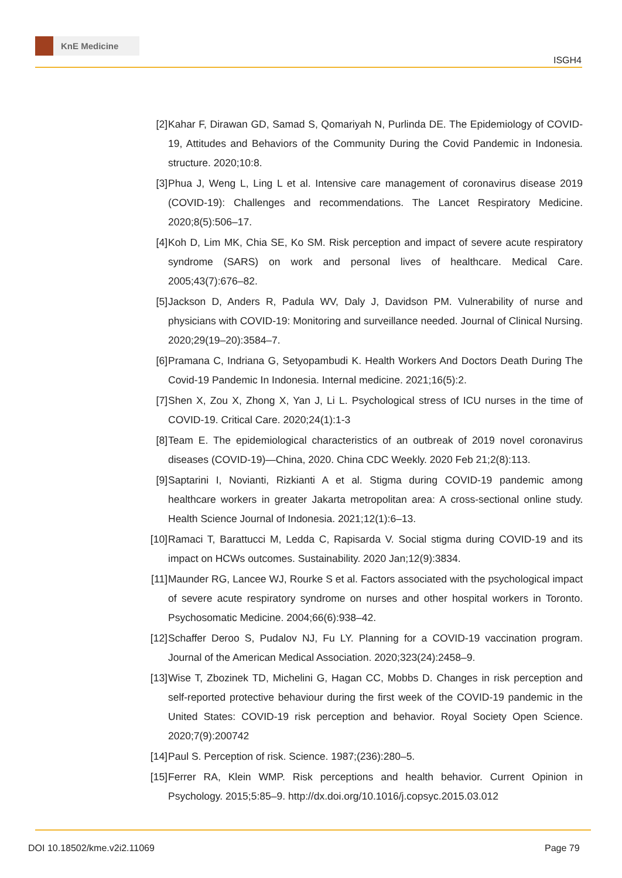KnE Medicine
ISGH4
[2] Kahar F, Dirawan GD, Samad S, Qomariyah N, Purlinda DE. The Epidemiology of COVID-19, Attitudes and Behaviors of the Community During the Covid Pandemic in Indonesia. structure. 2020;10:8.
[3] Phua J, Weng L, Ling L et al. Intensive care management of coronavirus disease 2019 (COVID-19): Challenges and recommendations. The Lancet Respiratory Medicine. 2020;8(5):506–17.
[4] Koh D, Lim MK, Chia SE, Ko SM. Risk perception and impact of severe acute respiratory syndrome (SARS) on work and personal lives of healthcare. Medical Care. 2005;43(7):676–82.
[5] Jackson D, Anders R, Padula WV, Daly J, Davidson PM. Vulnerability of nurse and physicians with COVID-19: Monitoring and surveillance needed. Journal of Clinical Nursing. 2020;29(19–20):3584–7.
[6] Pramana C, Indriana G, Setyopambudi K. Health Workers And Doctors Death During The Covid-19 Pandemic In Indonesia. Internal medicine. 2021;16(5):2.
[7] Shen X, Zou X, Zhong X, Yan J, Li L. Psychological stress of ICU nurses in the time of COVID-19. Critical Care. 2020;24(1):1-3
[8] Team E. The epidemiological characteristics of an outbreak of 2019 novel coronavirus diseases (COVID-19)—China, 2020. China CDC Weekly. 2020 Feb 21;2(8):113.
[9] Saptarini I, Novianti, Rizkianti A et al. Stigma during COVID-19 pandemic among healthcare workers in greater Jakarta metropolitan area: A cross-sectional online study. Health Science Journal of Indonesia. 2021;12(1):6–13.
[10]
Ramaci T, Barattucci M, Ledda C, Rapisarda V. Social stigma during COVID-19 and its impact on HCWs outcomes. Sustainability. 2020 Jan;12(9):3834.
[11]
Maunder RG, Lancee WJ, Rourke S et al. Factors associated with the psychological impact of severe acute respiratory syndrome on nurses and other hospital workers in Toronto. Psychosomatic Medicine. 2004;66(6):938–42.
[12]
Schaffer Deroo S, Pudalov NJ, Fu LY. Planning for a COVID-19 vaccination program. Journal of the American Medical Association. 2020;323(24):2458–9.
[13]
Wise T, Zbozinek TD, Michelini G, Hagan CC, Mobbs D. Changes in risk perception and self-reported protective behaviour during the first week of the COVID-19 pandemic in the United States: COVID-19 risk perception and behavior. Royal Society Open Science. 2020;7(9):200742
[14]
Paul S. Perception of risk. Science. 1987;(236):280–5.
[15]
Ferrer RA, Klein WMP. Risk perceptions and health behavior. Current Opinion in Psychology. 2015;5:85–9. http://dx.doi.org/10.1016/j.copsyc.2015.03.012
DOI 10.18502/kme.v2i2.11069 Page 79